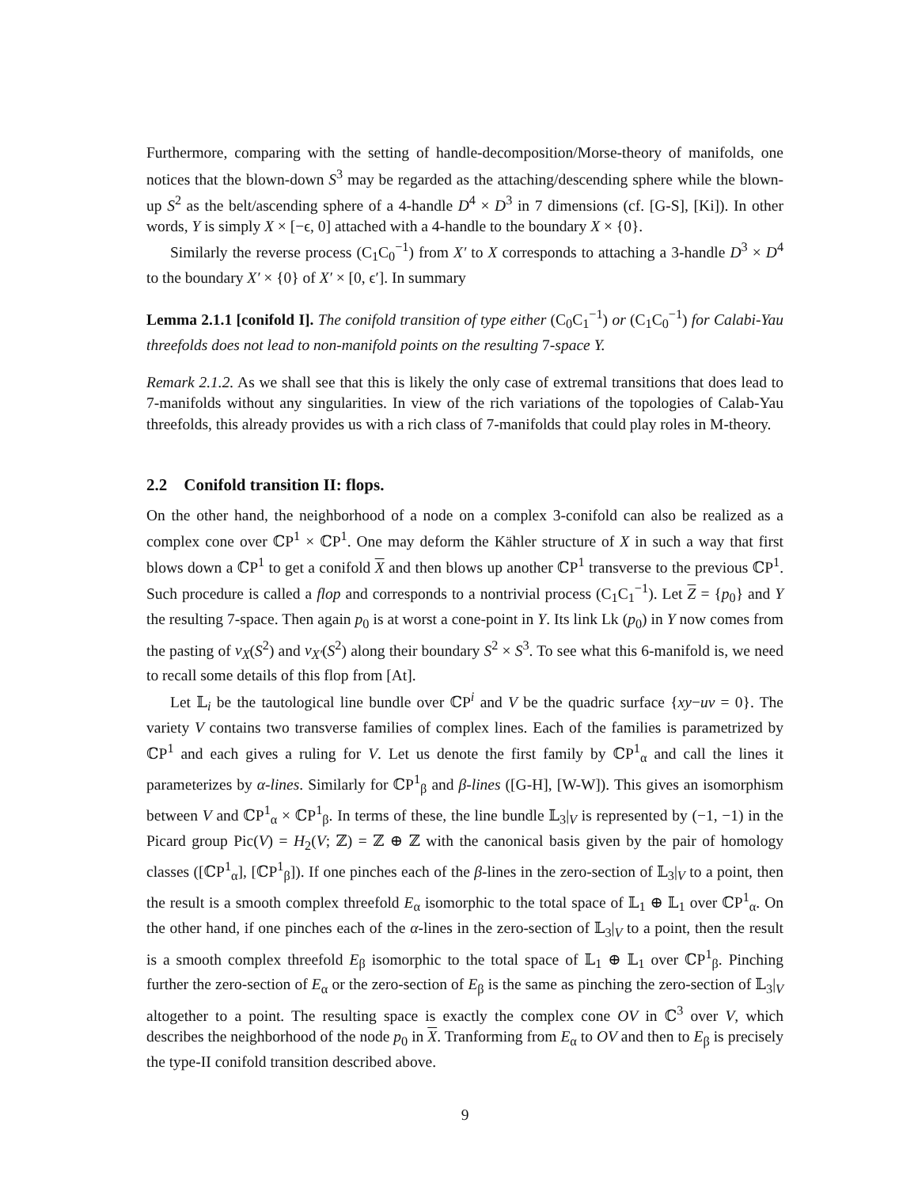Furthermore, comparing with the setting of handle-decomposition/Morse-theory of manifolds, one notices that the blown-down S<sup>3</sup> may be regarded as the attaching/descending sphere while the blown-up S<sup>2</sup> as the belt/ascending sphere of a 4-handle D<sup>4</sup> × D<sup>3</sup> in 7 dimensions (cf. [G-S], [Ki]). In other words, Y is simply X × [−ϵ, 0] attached with a 4-handle to the boundary X × {0}.
Similarly the reverse process (C<sub>1</sub>C<sub>0</sub><sup>−1</sup>) from X′ to X corresponds to attaching a 3-handle D<sup>3</sup> × D<sup>4</sup> to the boundary X′ × {0} of X′ × [0, ϵ′]. In summary
Lemma 2.1.1 [conifold I]. The conifold transition of type either (C<sub>0</sub>C<sub>1</sub><sup>−1</sup>) or (C<sub>1</sub>C<sub>0</sub><sup>−1</sup>) for Calabi-Yau threefolds does not lead to non-manifold points on the resulting 7-space Y.
Remark 2.1.2. As we shall see that this is likely the only case of extremal transitions that does lead to 7-manifolds without any singularities. In view of the rich variations of the topologies of Calab-Yau threefolds, this already provides us with a rich class of 7-manifolds that could play roles in M-theory.
2.2 Conifold transition II: flops.
On the other hand, the neighborhood of a node on a complex 3-conifold can also be realized as a complex cone over ℂP<sup>1</sup> × ℂP<sup>1</sup>. One may deform the Kähler structure of X in such a way that first blows down a ℂP<sup>1</sup> to get a conifold X and then blows up another ℂP<sup>1</sup> transverse to the previous ℂP<sup>1</sup>. Such procedure is called a flop and corresponds to a nontrivial process (C<sub>1</sub>C<sub>1</sub><sup>−1</sup>). Let Z = {p<sub>0</sub>} and Y the resulting 7-space. Then again p<sub>0</sub> is at worst a cone-point in Y. Its link Lk (p<sub>0</sub>) in Y now comes from the pasting of ν<sub>X</sub>(S<sup>2</sup>) and ν<sub>X′</sub>(S<sup>2</sup>) along their boundary S<sup>2</sup> × S<sup>3</sup>. To see what this 6-manifold is, we need to recall some details of this flop from [At].
Let 𝕃<sub>i</sub> be the tautological line bundle over ℂP<sup>i</sup> and V be the quadric surface {xy−uv = 0}. The variety V contains two transverse families of complex lines. Each of the families is parametrized by ℂP<sup>1</sup> and each gives a ruling for V. Let us denote the first family by ℂP<sup>1</sup><sub>α</sub> and call the lines it parameterizes by α-lines. Similarly for ℂP<sup>1</sup><sub>β</sub> and β-lines ([G-H], [W-W]). This gives an isomorphism between V and ℂP<sup>1</sup><sub>α</sub> × ℂP<sup>1</sup><sub>β</sub>. In terms of these, the line bundle 𝕃<sub>3</sub>|<sub>V</sub> is represented by (−1, −1) in the Picard group Pic(V) = H<sub>2</sub>(V; ℤ) = ℤ ⊕ ℤ with the canonical basis given by the pair of homology classes ([ℂP<sup>1</sup><sub>α</sub>], [ℂP<sup>1</sup><sub>β</sub>]). If one pinches each of the β-lines in the zero-section of 𝕃<sub>3</sub>|<sub>V</sub> to a point, then the result is a smooth complex threefold E<sub>α</sub> isomorphic to the total space of 𝕃<sub>1</sub> ⊕ 𝕃<sub>1</sub> over ℂP<sup>1</sup><sub>α</sub>. On the other hand, if one pinches each of the α-lines in the zero-section of 𝕃<sub>3</sub>|<sub>V</sub> to a point, then the result is a smooth complex threefold E<sub>β</sub> isomorphic to the total space of 𝕃<sub>1</sub> ⊕ 𝕃<sub>1</sub> over ℂP<sup>1</sup><sub>β</sub>. Pinching further the zero-section of E<sub>α</sub> or the zero-section of E<sub>β</sub> is the same as pinching the zero-section of 𝕃<sub>3</sub>|<sub>V</sub> altogether to a point. The resulting space is exactly the complex cone OV in ℂ<sup>3</sup> over V, which describes the neighborhood of the node p<sub>0</sub> in X. Tranforming from E<sub>α</sub> to OV and then to E<sub>β</sub> is precisely the type-II conifold transition described above.
9